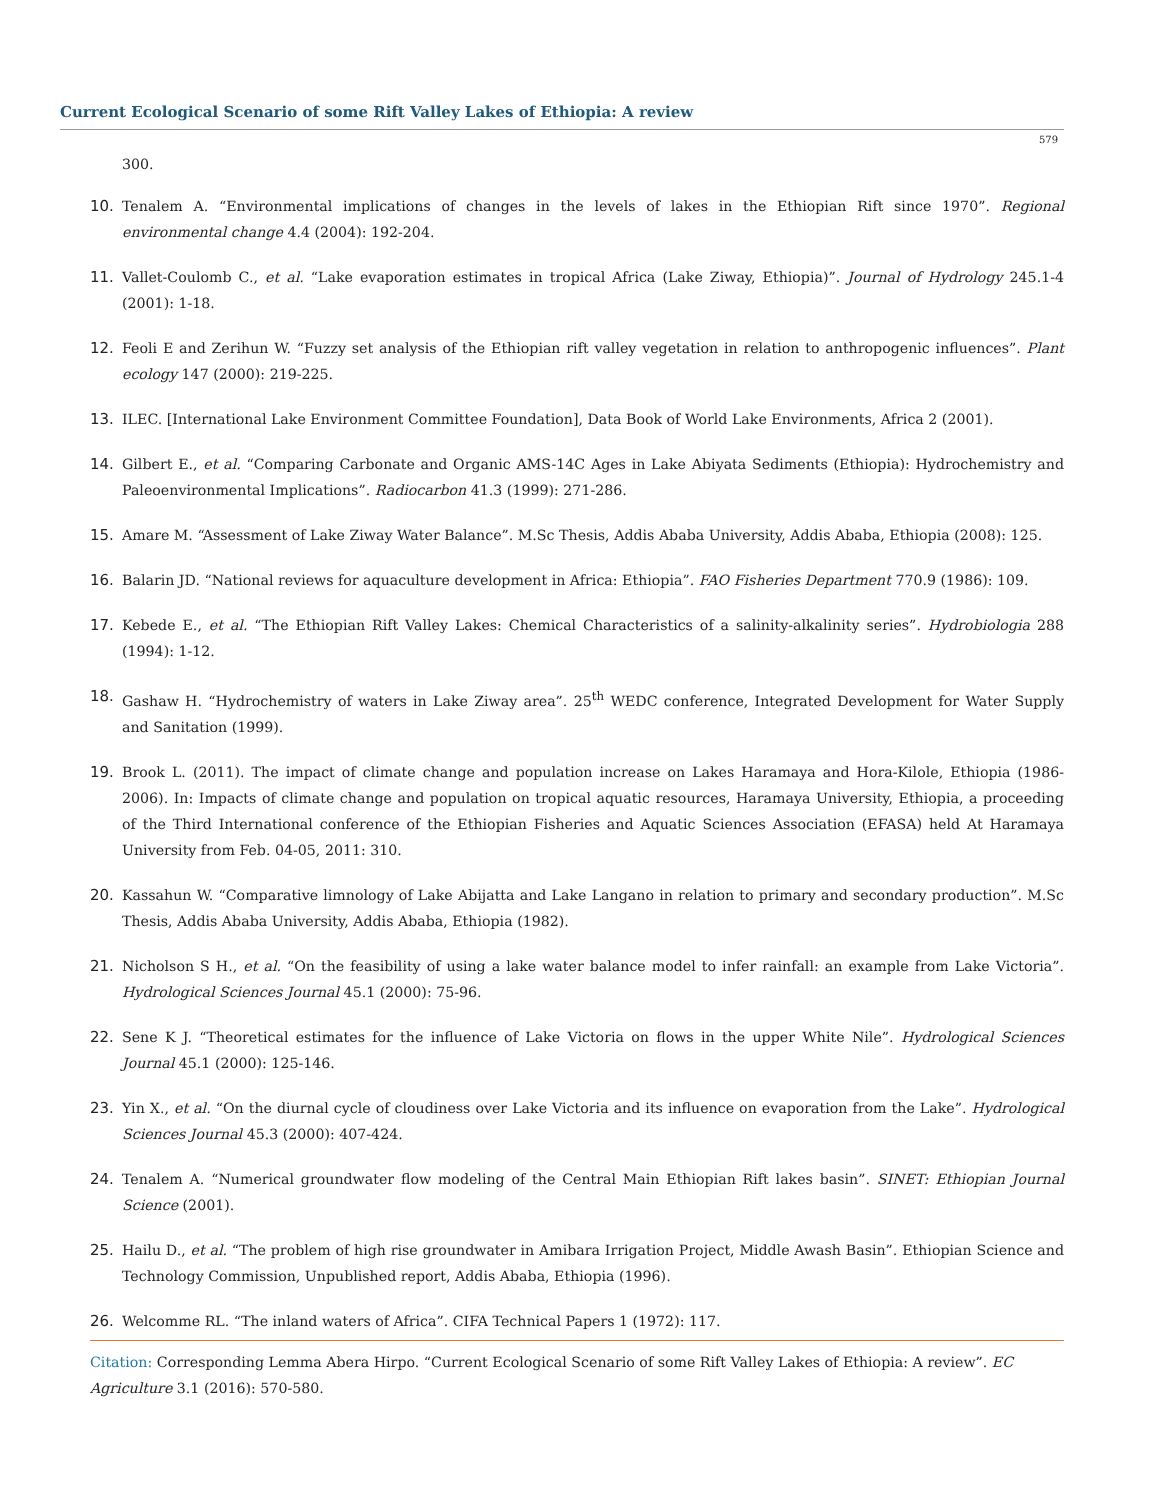Current Ecological Scenario of some Rift Valley Lakes of Ethiopia: A review
579
300.
10. Tenalem A. “Environmental implications of changes in the levels of lakes in the Ethiopian Rift since 1970”. Regional environmental change 4.4 (2004): 192-204.
11. Vallet-Coulomb C., et al. “Lake evaporation estimates in tropical Africa (Lake Ziway, Ethiopia)”. Journal of Hydrology 245.1-4 (2001): 1-18.
12. Feoli E and Zerihun W. “Fuzzy set analysis of the Ethiopian rift valley vegetation in relation to anthropogenic influences”. Plant ecology 147 (2000): 219-225.
13. ILEC. [International Lake Environment Committee Foundation], Data Book of World Lake Environments, Africa 2 (2001).
14. Gilbert E., et al. “Comparing Carbonate and Organic AMS-14C Ages in Lake Abiyata Sediments (Ethiopia): Hydrochemistry and Paleoenvironmental Implications”. Radiocarbon 41.3 (1999): 271-286.
15. Amare M. “Assessment of Lake Ziway Water Balance”. M.Sc Thesis, Addis Ababa University, Addis Ababa, Ethiopia (2008): 125.
16. Balarin JD. “National reviews for aquaculture development in Africa: Ethiopia”. FAO Fisheries Department 770.9 (1986): 109.
17. Kebede E., et al. “The Ethiopian Rift Valley Lakes: Chemical Characteristics of a salinity-alkalinity series”. Hydrobiologia 288 (1994): 1-12.
18. Gashaw H. “Hydrochemistry of waters in Lake Ziway area”. 25<sup>th</sup> WEDC conference, Integrated Development for Water Supply and Sanitation (1999).
19. Brook L. (2011). The impact of climate change and population increase on Lakes Haramaya and Hora-Kilole, Ethiopia (1986-2006). In: Impacts of climate change and population on tropical aquatic resources, Haramaya University, Ethiopia, a proceeding of the Third International conference of the Ethiopian Fisheries and Aquatic Sciences Association (EFASA) held At Haramaya University from Feb. 04-05, 2011: 310.
20. Kassahun W. “Comparative limnology of Lake Abijatta and Lake Langano in relation to primary and secondary production”. M.Sc Thesis, Addis Ababa University, Addis Ababa, Ethiopia (1982).
21. Nicholson S H., et al. “On the feasibility of using a lake water balance model to infer rainfall: an example from Lake Victoria”. Hydrological Sciences Journal 45.1 (2000): 75-96.
22. Sene K J. “Theoretical estimates for the influence of Lake Victoria on flows in the upper White Nile”. Hydrological Sciences Journal 45.1 (2000): 125-146.
23. Yin X., et al. “On the diurnal cycle of cloudiness over Lake Victoria and its influence on evaporation from the Lake”. Hydrological Sciences Journal 45.3 (2000): 407-424.
24. Tenalem A. “Numerical groundwater flow modeling of the Central Main Ethiopian Rift lakes basin”. SINET: Ethiopian Journal Science (2001).
25. Hailu D., et al. “The problem of high rise groundwater in Amibara Irrigation Project, Middle Awash Basin”. Ethiopian Science and Technology Commission, Unpublished report, Addis Ababa, Ethiopia (1996).
26. Welcomme RL. “The inland waters of Africa”. CIFA Technical Papers 1 (1972): 117.
Citation: Corresponding Lemma Abera Hirpo. “Current Ecological Scenario of some Rift Valley Lakes of Ethiopia: A review”. EC Agriculture 3.1 (2016): 570-580.